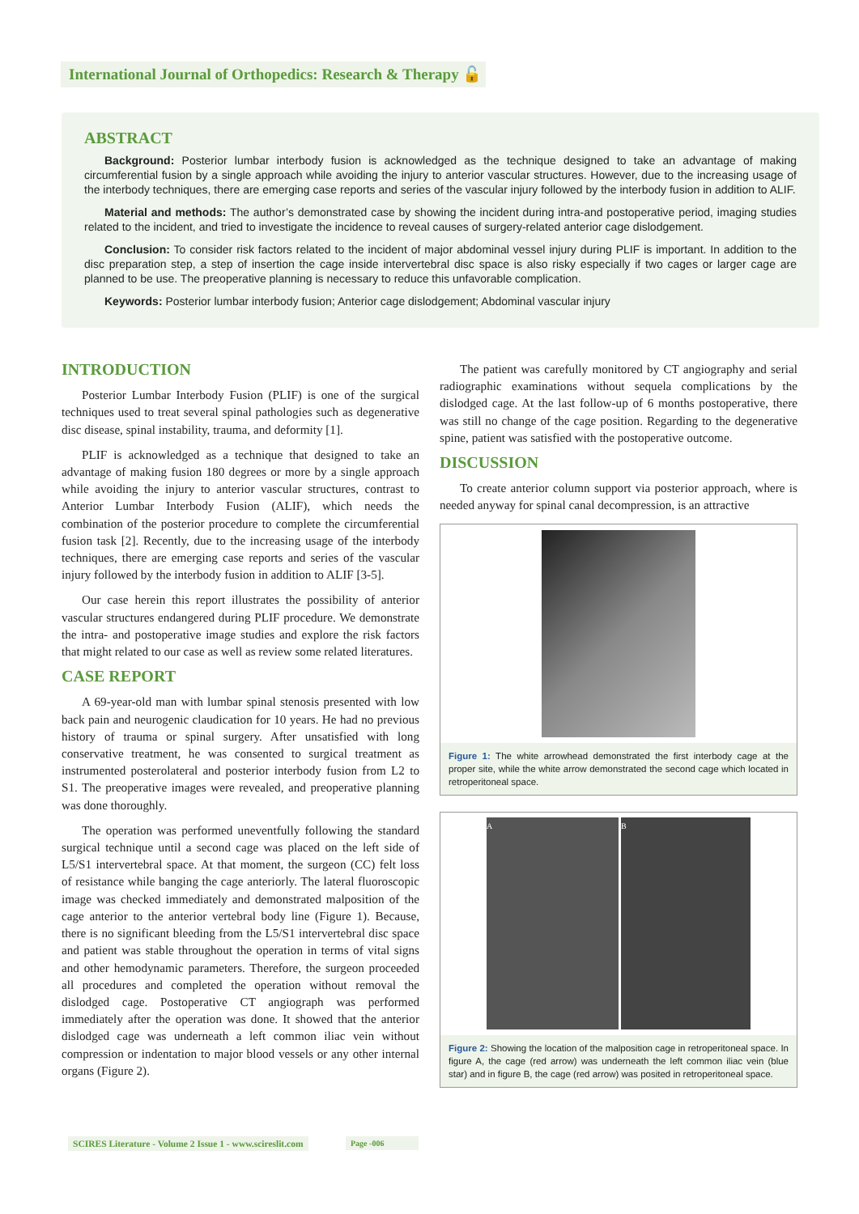International Journal of Orthopedics: Research & Therapy 🔓
ABSTRACT
Background: Posterior lumbar interbody fusion is acknowledged as the technique designed to take an advantage of making circumferential fusion by a single approach while avoiding the injury to anterior vascular structures. However, due to the increasing usage of the interbody techniques, there are emerging case reports and series of the vascular injury followed by the interbody fusion in addition to ALIF.
Material and methods: The author’s demonstrated case by showing the incident during intra-and postoperative period, imaging studies related to the incident, and tried to investigate the incidence to reveal causes of surgery-related anterior cage dislodgement.
Conclusion: To consider risk factors related to the incident of major abdominal vessel injury during PLIF is important. In addition to the disc preparation step, a step of insertion the cage inside intervertebral disc space is also risky especially if two cages or larger cage are planned to be use. The preoperative planning is necessary to reduce this unfavorable complication.
Keywords: Posterior lumbar interbody fusion; Anterior cage dislodgement; Abdominal vascular injury
INTRODUCTION
Posterior Lumbar Interbody Fusion (PLIF) is one of the surgical techniques used to treat several spinal pathologies such as degenerative disc disease, spinal instability, trauma, and deformity [1].
PLIF is acknowledged as a technique that designed to take an advantage of making fusion 180 degrees or more by a single approach while avoiding the injury to anterior vascular structures, contrast to Anterior Lumbar Interbody Fusion (ALIF), which needs the combination of the posterior procedure to complete the circumferential fusion task [2]. Recently, due to the increasing usage of the interbody techniques, there are emerging case reports and series of the vascular injury followed by the interbody fusion in addition to ALIF [3-5].
Our case herein this report illustrates the possibility of anterior vascular structures endangered during PLIF procedure. We demonstrate the intra- and postoperative image studies and explore the risk factors that might related to our case as well as review some related literatures.
CASE REPORT
A 69-year-old man with lumbar spinal stenosis presented with low back pain and neurogenic claudication for 10 years. He had no previous history of trauma or spinal surgery. After unsatisfied with long conservative treatment, he was consented to surgical treatment as instrumented posterolateral and posterior interbody fusion from L2 to S1. The preoperative images were revealed, and preoperative planning was done thoroughly.
The operation was performed uneventfully following the standard surgical technique until a second cage was placed on the left side of L5/S1 intervertebral space. At that moment, the surgeon (CC) felt loss of resistance while banging the cage anteriorly. The lateral fluoroscopic image was checked immediately and demonstrated malposition of the cage anterior to the anterior vertebral body line (Figure 1). Because, there is no significant bleeding from the L5/S1 intervertebral disc space and patient was stable throughout the operation in terms of vital signs and other hemodynamic parameters. Therefore, the surgeon proceeded all procedures and completed the operation without removal the dislodged cage. Postoperative CT angiograph was performed immediately after the operation was done. It showed that the anterior dislodged cage was underneath a left common iliac vein without compression or indentation to major blood vessels or any other internal organs (Figure 2).
The patient was carefully monitored by CT angiography and serial radiographic examinations without sequela complications by the dislodged cage. At the last follow-up of 6 months postoperative, there was still no change of the cage position. Regarding to the degenerative spine, patient was satisfied with the postoperative outcome.
DISCUSSION
To create anterior column support via posterior approach, where is needed anyway for spinal canal decompression, is an attractive
Figure 1: The white arrowhead demonstrated the first interbody cage at the proper site, while the white arrow demonstrated the second cage which located in retroperitoneal space.
A B
Figure 2: Showing the location of the malposition cage in retroperitoneal space. In figure A, the cage (red arrow) was underneath the left common iliac vein (blue star) and in figure B, the cage (red arrow) was posited in retroperitoneal space.
SCIRES Literature - Volume 2 Issue 1 - www.scireslit.com
Page -006